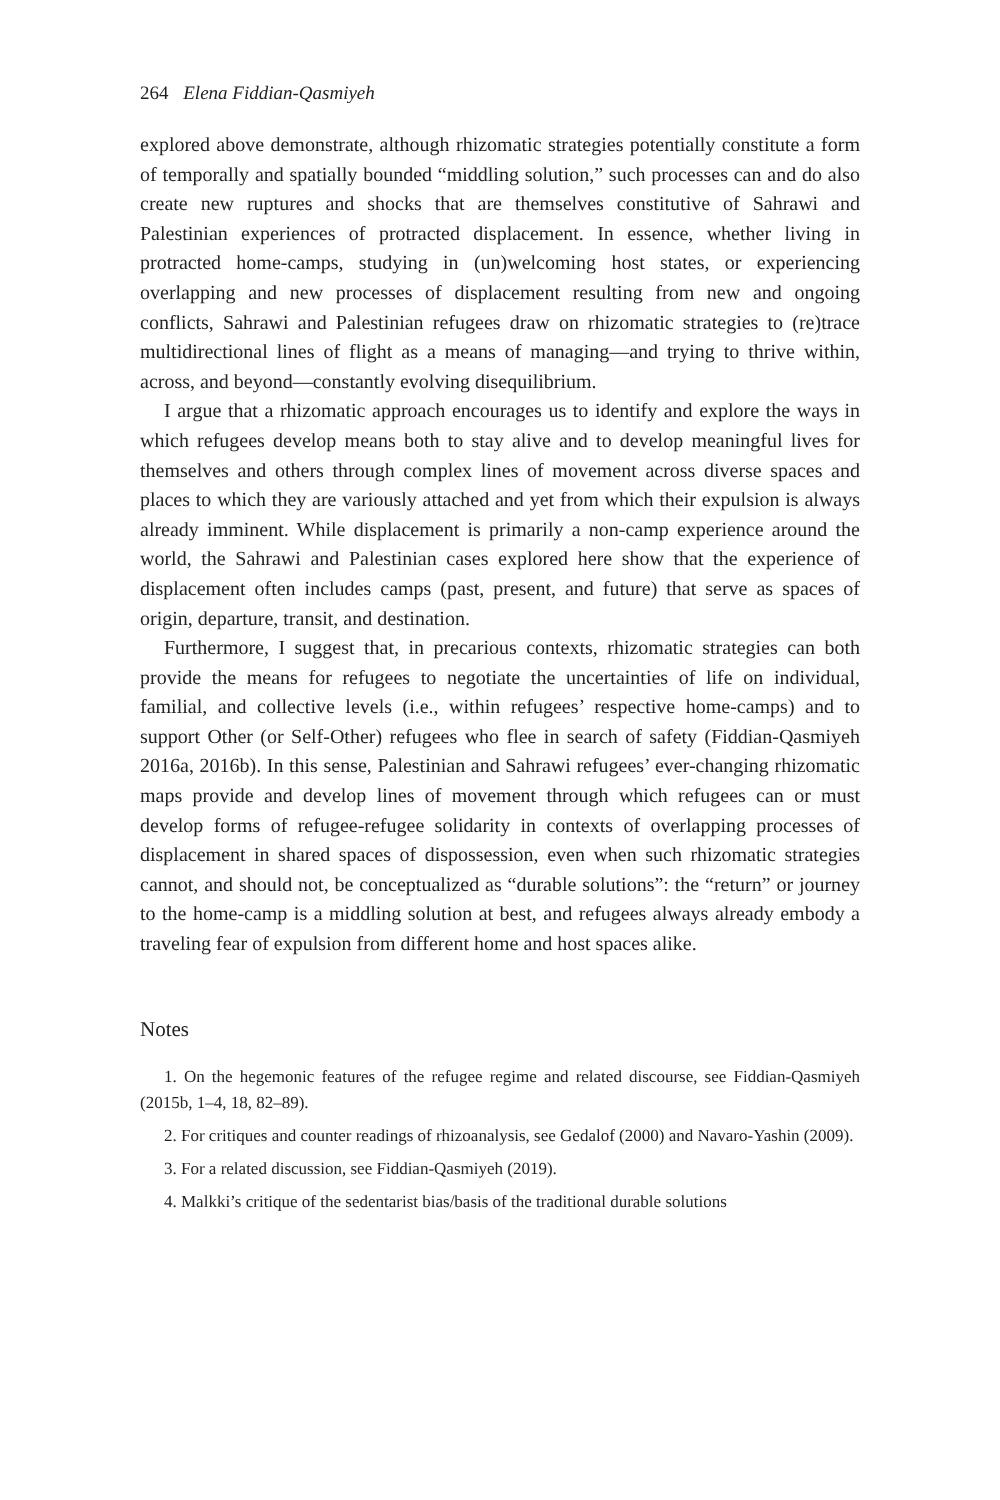264 Elena Fiddian-Qasmiyeh
explored above demonstrate, although rhizomatic strategies potentially constitute a form of temporally and spatially bounded “middling solution,” such processes can and do also create new ruptures and shocks that are themselves constitutive of Sahrawi and Palestinian experiences of protracted displacement. In essence, whether living in protracted home-camps, studying in (un)welcoming host states, or experiencing overlapping and new processes of displacement resulting from new and ongoing conflicts, Sahrawi and Palestinian refugees draw on rhizomatic strategies to (re)trace multidirectional lines of flight as a means of managing—and trying to thrive within, across, and beyond—constantly evolving disequilibrium.
I argue that a rhizomatic approach encourages us to identify and explore the ways in which refugees develop means both to stay alive and to develop meaningful lives for themselves and others through complex lines of movement across diverse spaces and places to which they are variously attached and yet from which their expulsion is always already imminent. While displacement is primarily a non-camp experience around the world, the Sahrawi and Palestinian cases explored here show that the experience of displacement often includes camps (past, present, and future) that serve as spaces of origin, departure, transit, and destination.
Furthermore, I suggest that, in precarious contexts, rhizomatic strategies can both provide the means for refugees to negotiate the uncertainties of life on individual, familial, and collective levels (i.e., within refugees’ respective home-camps) and to support Other (or Self-Other) refugees who flee in search of safety (Fiddian-Qasmiyeh 2016a, 2016b). In this sense, Palestinian and Sahrawi refugees’ ever-changing rhizomatic maps provide and develop lines of movement through which refugees can or must develop forms of refugee-refugee solidarity in contexts of overlapping processes of displacement in shared spaces of dispossession, even when such rhizomatic strategies cannot, and should not, be conceptualized as “durable solutions”: the “return” or journey to the home-camp is a middling solution at best, and refugees always already embody a traveling fear of expulsion from different home and host spaces alike.
Notes
1. On the hegemonic features of the refugee regime and related discourse, see Fiddian-Qasmiyeh (2015b, 1–4, 18, 82–89).
2. For critiques and counter readings of rhizoanalysis, see Gedalof (2000) and Navaro-Yashin (2009).
3. For a related discussion, see Fiddian-Qasmiyeh (2019).
4. Malkki’s critique of the sedentarist bias/basis of the traditional durable solutions